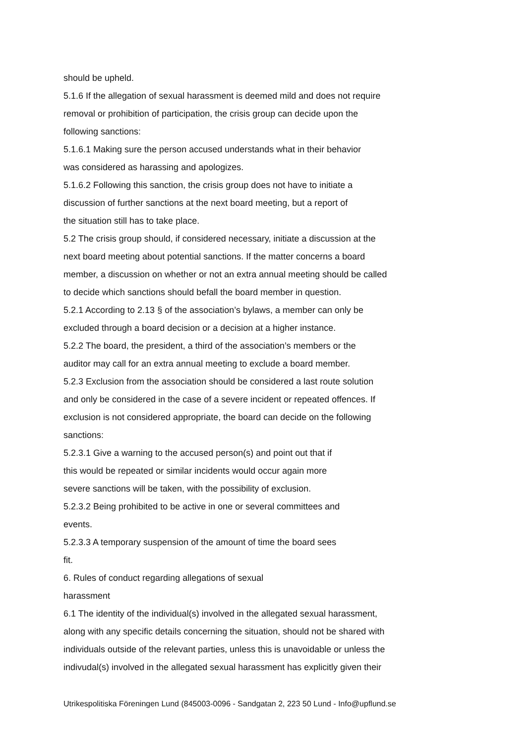should be upheld.
5.1.6 If the allegation of sexual harassment is deemed mild and does not require
removal or prohibition of participation, the crisis group can decide upon the
following sanctions:
5.1.6.1 Making sure the person accused understands what in their behavior
was considered as harassing and apologizes.
5.1.6.2 Following this sanction, the crisis group does not have to initiate a
discussion of further sanctions at the next board meeting, but a report of
the situation still has to take place.
5.2 The crisis group should, if considered necessary, initiate a discussion at the
next board meeting about potential sanctions. If the matter concerns a board
member, a discussion on whether or not an extra annual meeting should be called
to decide which sanctions should befall the board member in question.
5.2.1 According to 2.13 § of the association’s bylaws, a member can only be
excluded through a board decision or a decision at a higher instance.
5.2.2 The board, the president, a third of the association’s members or the
auditor may call for an extra annual meeting to exclude a board member.
5.2.3 Exclusion from the association should be considered a last route solution
and only be considered in the case of a severe incident or repeated offences. If
exclusion is not considered appropriate, the board can decide on the following
sanctions:
5.2.3.1 Give a warning to the accused person(s) and point out that if
this would be repeated or similar incidents would occur again more
severe sanctions will be taken, with the possibility of exclusion.
5.2.3.2 Being prohibited to be active in one or several committees and
events.
5.2.3.3 A temporary suspension of the amount of time the board sees
fit.
6. Rules of conduct regarding allegations of sexual
harassment
6.1 The identity of the individual(s) involved in the allegated sexual harassment,
along with any specific details concerning the situation, should not be shared with
individuals outside of the relevant parties, unless this is unavoidable or unless the
indivudal(s) involved in the allegated sexual harassment has explicitly given their
Utrikespolitiska Föreningen Lund (845003-0096 - Sandgatan 2, 223 50 Lund - Info@upflund.se